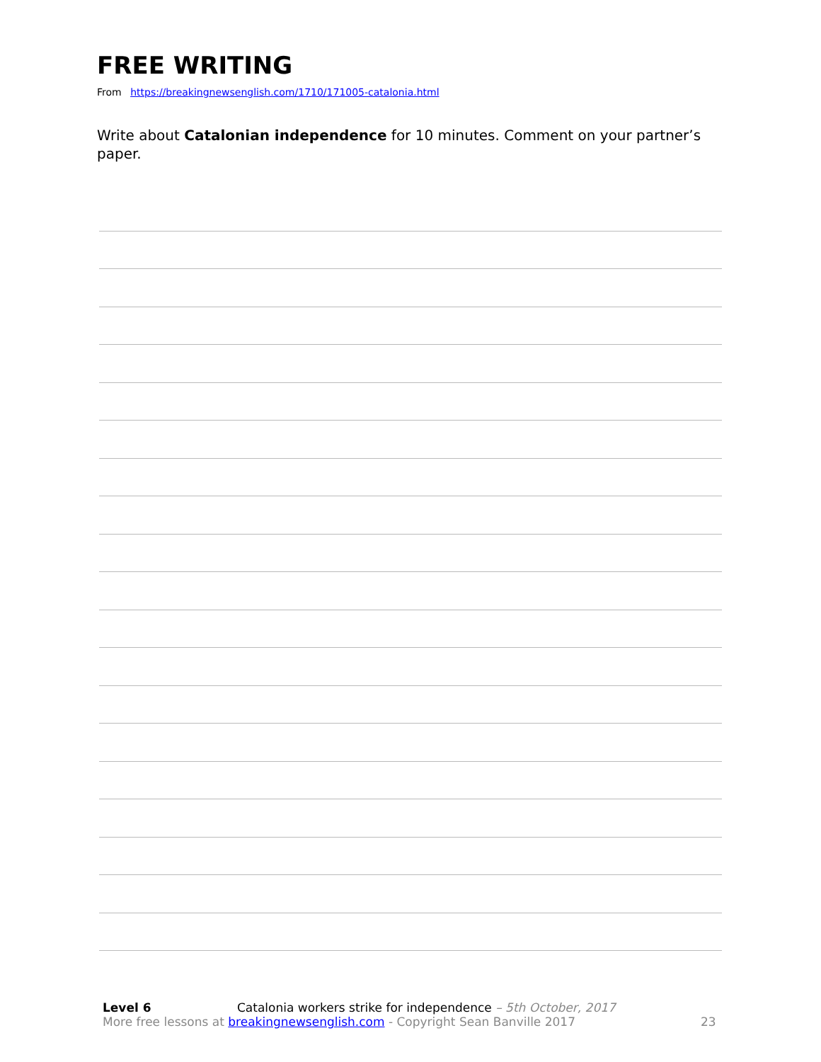FREE WRITING
From https://breakingnewsenglish.com/1710/171005-catalonia.html
Write about Catalonian independence for 10 minutes. Comment on your partner’s paper.
Level 6 Catalonia workers strike for independence – 5th October, 2017
More free lessons at breakingnewsenglish.com - Copyright Sean Banville 2017 23